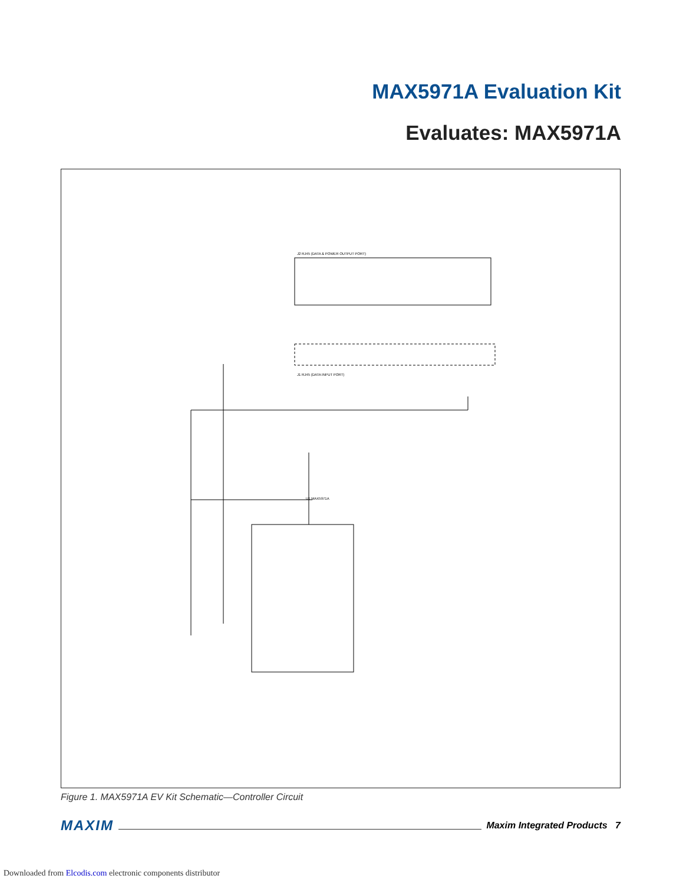MAX5971A Evaluation Kit
Evaluates: MAX5971A
U1 MAX5971A
J2 RJ45 (DATA & POWER OUTPUT PORT)
J1 RJ45 (DATA INPUT PORT)
Figure 1. MAX5971A EV Kit Schematic—Controller Circuit
MAXIM Maxim Integrated Products 7
Downloaded from Elcodis.com electronic components distributor